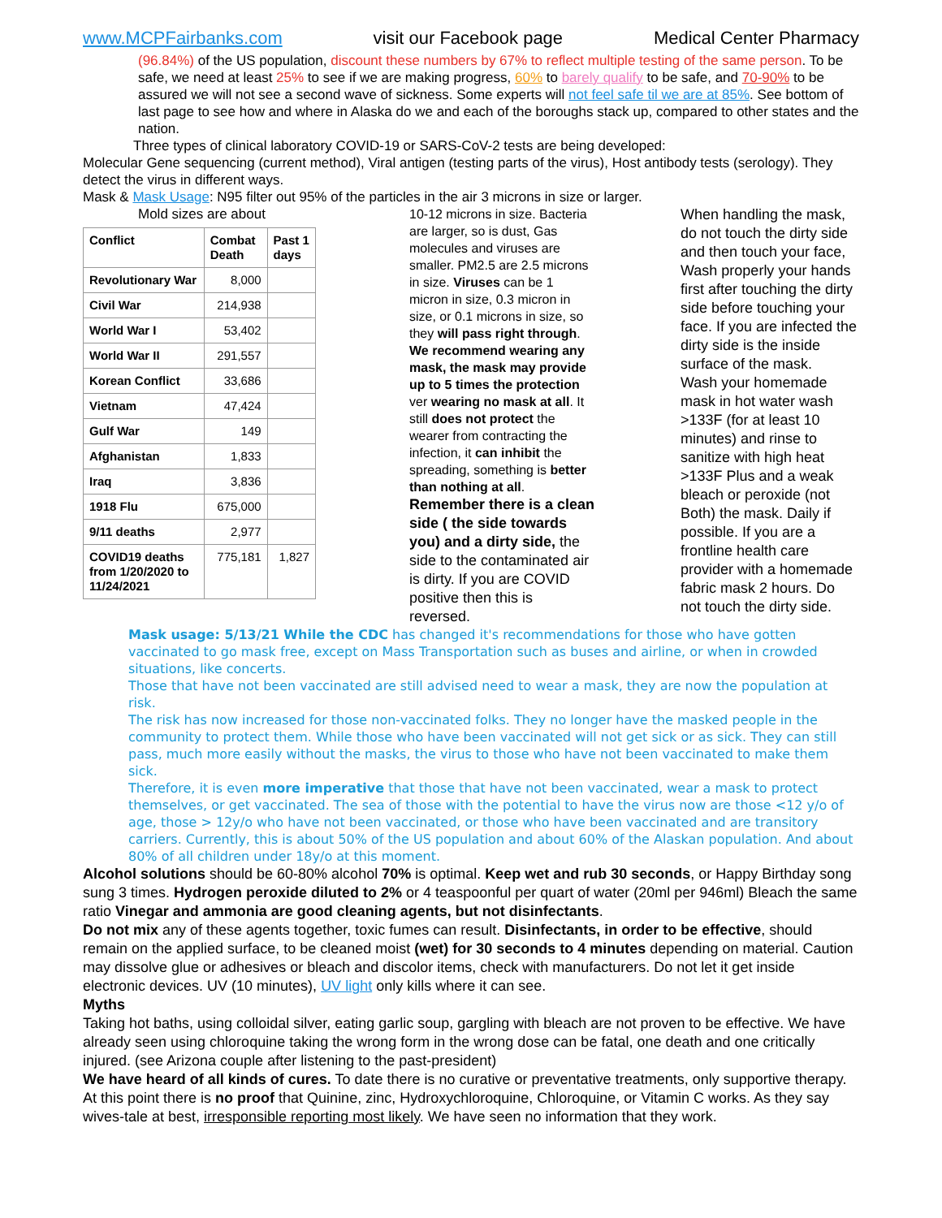www.MCPFairbanks.com visit our Facebook page Medical Center Pharmacy
(96.84%) of the US population, discount these numbers by 67% to reflect multiple testing of the same person. To be safe, we need at least 25% to see if we are making progress, 60% to barely qualify to be safe, and 70-90% to be assured we will not see a second wave of sickness. Some experts will not feel safe til we are at 85%. See bottom of last page to see how and where in Alaska do we and each of the boroughs stack up, compared to other states and the nation.
Three types of clinical laboratory COVID-19 or SARS-CoV-2 tests are being developed:
Molecular Gene sequencing (current method), Viral antigen (testing parts of the virus), Host antibody tests (serology). They detect the virus in different ways.
Mask & Mask Usage: N95 filter out 95% of the particles in the air 3 microns in size or larger.
Mold sizes are about
| Conflict | Combat Death | Past 1 days |
| --- | --- | --- |
| Revolutionary War | 8,000 | |
| Civil War | 214,938 | |
| World War I | 53,402 | |
| World War II | 291,557 | |
| Korean Conflict | 33,686 | |
| Vietnam | 47,424 | |
| Gulf War | 149 | |
| Afghanistan | 1,833 | |
| Iraq | 3,836 | |
| 1918 Flu | 675,000 | |
| 9/11 deaths | 2,977 | |
| COVID19 deaths from 1/20/2020 to 11/24/2021 | 775,181 | 1,827 |
10-12 microns in size. Bacteria are larger, so is dust, Gas molecules and viruses are smaller. PM2.5 are 2.5 microns in size. Viruses can be 1 micron in size, 0.3 micron in size, or 0.1 microns in size, so they will pass right through. We recommend wearing any mask, the mask may provide up to 5 times the protection ver wearing no mask at all. It still does not protect the wearer from contracting the infection, it can inhibit the spreading, something is better than nothing at all.
Remember there is a clean side ( the side towards you) and a dirty side, the side to the contaminated air is dirty. If you are COVID positive then this is reversed.
When handling the mask, do not touch the dirty side and then touch your face, Wash properly your hands first after touching the dirty side before touching your face. If you are infected the dirty side is the inside surface of the mask.
Wash your homemade mask in hot water wash >133F (for at least 10 minutes) and rinse to sanitize with high heat >133F Plus and a weak bleach or peroxide (not Both) the mask. Daily if possible. If you are a frontline health care provider with a homemade fabric mask 2 hours. Do not touch the dirty side.
Mask usage: 5/13/21 While the CDC has changed it's recommendations for those who have gotten vaccinated to go mask free, except on Mass Transportation such as buses and airline, or when in crowded situations, like concerts.
Those that have not been vaccinated are still advised need to wear a mask, they are now the population at risk.
The risk has now increased for those non-vaccinated folks. They no longer have the masked people in the community to protect them. While those who have been vaccinated will not get sick or as sick. They can still pass, much more easily without the masks, the virus to those who have not been vaccinated to make them sick.
Therefore, it is even more imperative that those that have not been vaccinated, wear a mask to protect themselves, or get vaccinated. The sea of those with the potential to have the virus now are those <12 y/o of age, those > 12y/o who have not been vaccinated, or those who have been vaccinated and are transitory carriers. Currently, this is about 50% of the US population and about 60% of the Alaskan population. And about 80% of all children under 18y/o at this moment.
Alcohol solutions should be 60-80% alcohol 70% is optimal. Keep wet and rub 30 seconds, or Happy Birthday song sung 3 times. Hydrogen peroxide diluted to 2% or 4 teaspoonful per quart of water (20ml per 946ml) Bleach the same ratio Vinegar and ammonia are good cleaning agents, but not disinfectants.
Do not mix any of these agents together, toxic fumes can result. Disinfectants, in order to be effective, should remain on the applied surface, to be cleaned moist (wet) for 30 seconds to 4 minutes depending on material. Caution may dissolve glue or adhesives or bleach and discolor items, check with manufacturers. Do not let it get inside electronic devices. UV (10 minutes), UV light only kills where it can see.
Myths
Taking hot baths, using colloidal silver, eating garlic soup, gargling with bleach are not proven to be effective. We have already seen using chloroquine taking the wrong form in the wrong dose can be fatal, one death and one critically injured. (see Arizona couple after listening to the past-president)
We have heard of all kinds of cures. To date there is no curative or preventative treatments, only supportive therapy. At this point there is no proof that Quinine, zinc, Hydroxychloroquine, Chloroquine, or Vitamin C works. As they say wives-tale at best, irresponsible reporting most likely. We have seen no information that they work.